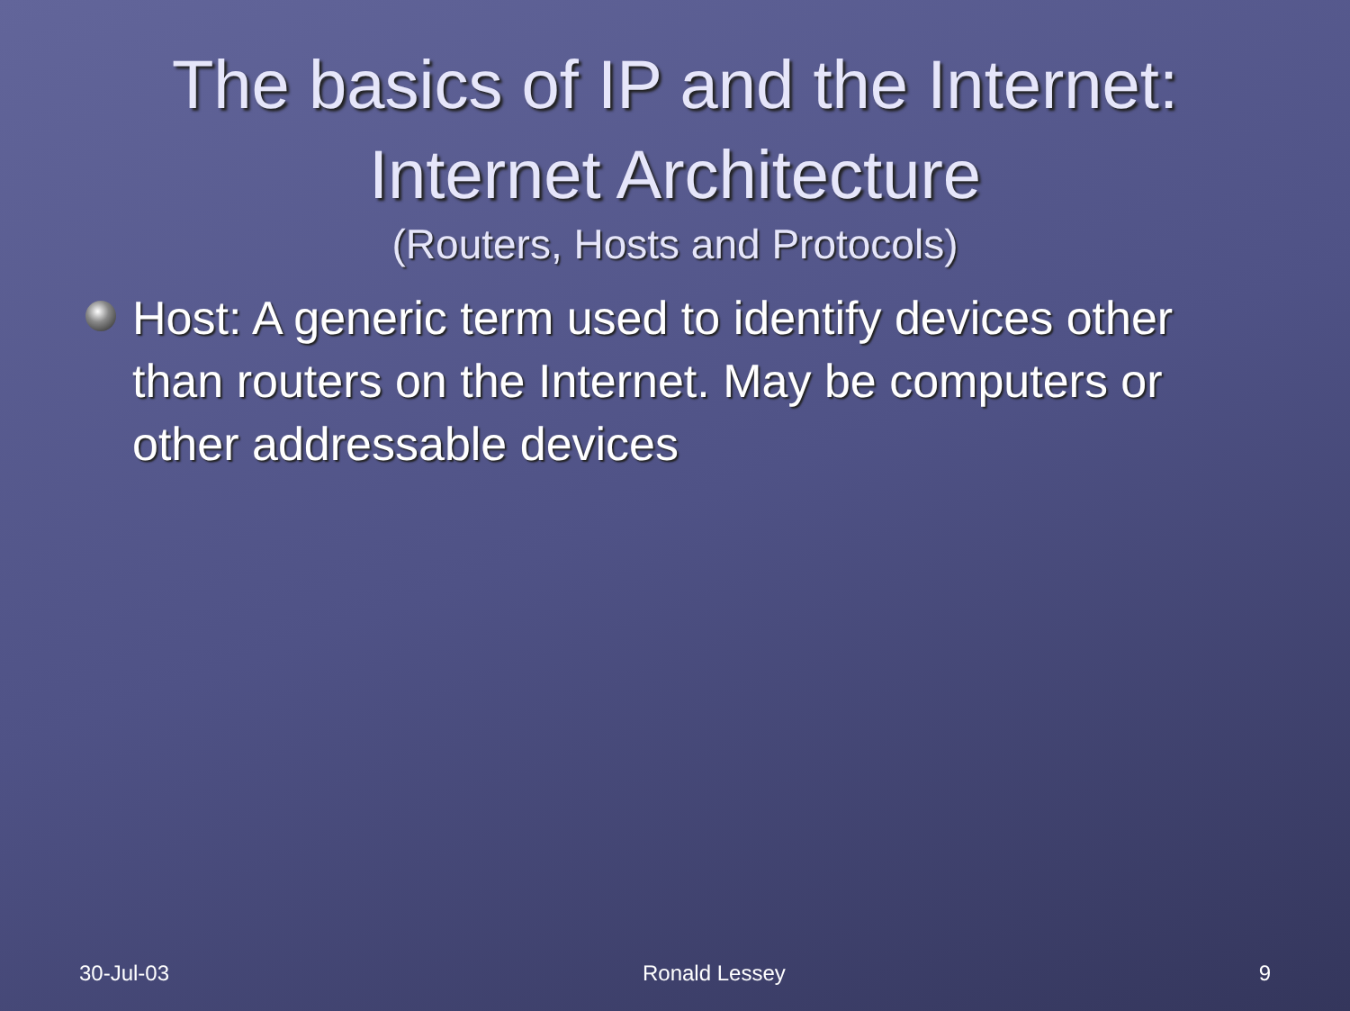The basics of IP and the Internet:
Internet Architecture
(Routers, Hosts and Protocols)
Host: A generic term used to identify devices other than routers on the Internet. May be computers or other addressable devices
30-Jul-03 Ronald Lessey 9